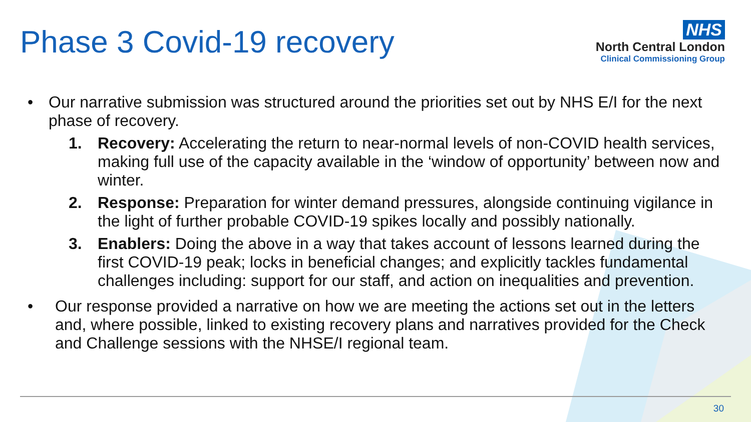Phase 3 Covid-19 recovery
NHS
North Central London
Clinical Commissioning Group
• Our narrative submission was structured around the priorities set out by NHS E/I for the next phase of recovery.
1. Recovery: Accelerating the return to near-normal levels of non-COVID health services, making full use of the capacity available in the ‘window of opportunity’ between now and winter.
2. Response: Preparation for winter demand pressures, alongside continuing vigilance in the light of further probable COVID-19 spikes locally and possibly nationally.
3. Enablers: Doing the above in a way that takes account of lessons learned during the first COVID-19 peak; locks in beneficial changes; and explicitly tackles fundamental challenges including: support for our staff, and action on inequalities and prevention.
• Our response provided a narrative on how we are meeting the actions set out in the letters and, where possible, linked to existing recovery plans and narratives provided for the Check and Challenge sessions with the NHSE/I regional team.
30